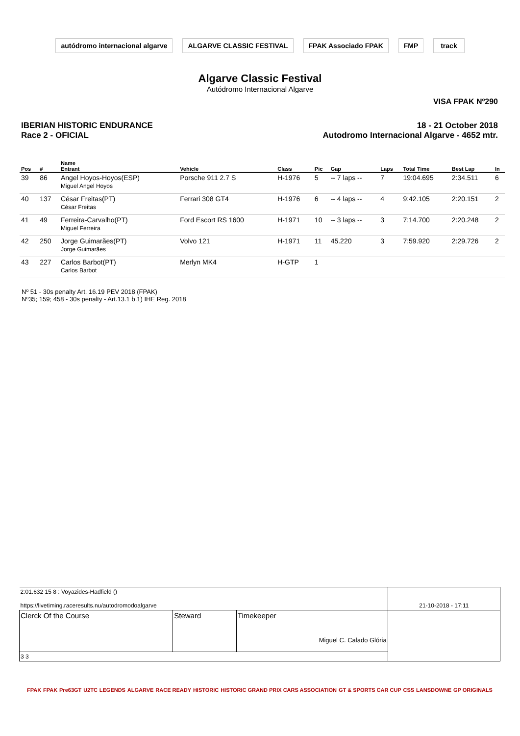autódromo internacional algarve
ALGARVE CLASSIC FESTIVAL FPAK Associado FPAK FMP track
Algarve Classic Festival
Autódromo Internacional Algarve
VISA FPAK Nº290
IBERIAN HISTORIC ENDURANCE
Race 2 - OFICIAL
18 - 21 October 2018
Autodromo Internacional Algarve - 4652 mtr.
| Pos | # | Name Entrant | Vehicle | Class | Pic | Gap | Laps | Total Time | Best Lap | In |
| --- | --- | --- | --- | --- | --- | --- | --- | --- | --- | --- |
| 39 | 86 | Angel Hoyos-Hoyos(ESP) Miguel Angel Hoyos | Porsche 911 2.7 S | H-1976 | 5 | -- 7 laps -- | 7 | 19:04.695 | 2:34.511 | 6 |
| 40 | 137 | César Freitas(PT) César Freitas | Ferrari 308 GT4 | H-1976 | 6 | -- 4 laps -- | 4 | 9:42.105 | 2:20.151 | 2 |
| 41 | 49 | Ferreira-Carvalho(PT) Miguel Ferreira | Ford Escort RS 1600 | H-1971 | 10 | -- 3 laps -- | 3 | 7:14.700 | 2:20.248 | 2 |
| 42 | 250 | Jorge Guimarães(PT) Jorge Guimarães | Volvo 121 | H-1971 | 11 | 45.220 | 3 | 7:59.920 | 2:29.726 | 2 |
| 43 | 227 | Carlos Barbot(PT) Carlos Barbot | Merlyn MK4 | H-GTP | 1 | | | | | |
Nº 51 - 30s penalty Art. 16.19 PEV 2018 (FPAK)
Nº35; 159; 458 - 30s penalty - Art.13.1 b.1) IHE Reg. 2018
| 2:01.632 15 8 : Voyazides-Hadfield () https://livetiming.raceresults.nu/autodromodoalgarve | | | 21-10-2018 - 17:11 |
| Clerck Of the Course | Steward | Timekeeper Miguel C. Calado Glória | |
| 3 3 | | | |
FPAK FPAK Pre63GT U2TC LEGENDS ALGARVE RACE READY HISTORIC HISTORIC GRAND PRIX CARS ASSOCIATION GT & SPORTS CAR CUP CSS LANSDOWNE GP ORIGINALS